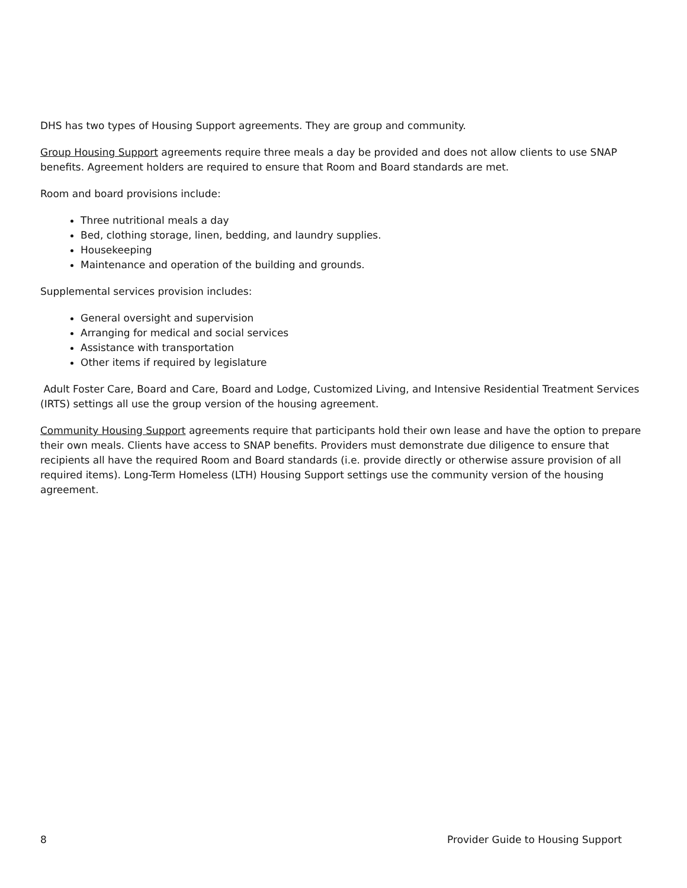DHS has two types of Housing Support agreements. They are group and community.
Group Housing Support agreements require three meals a day be provided and does not allow clients to use SNAP benefits. Agreement holders are required to ensure that Room and Board standards are met.
Room and board provisions include:
Three nutritional meals a day
Bed, clothing storage, linen, bedding, and laundry supplies.
Housekeeping
Maintenance and operation of the building and grounds.
Supplemental services provision includes:
General oversight and supervision
Arranging for medical and social services
Assistance with transportation
Other items if required by legislature
Adult Foster Care, Board and Care, Board and Lodge, Customized Living, and Intensive Residential Treatment Services (IRTS) settings all use the group version of the housing agreement.
Community Housing Support agreements require that participants hold their own lease and have the option to prepare their own meals. Clients have access to SNAP benefits. Providers must demonstrate due diligence to ensure that recipients all have the required Room and Board standards (i.e. provide directly or otherwise assure provision of all required items). Long-Term Homeless (LTH) Housing Support settings use the community version of the housing agreement.
8 Provider Guide to Housing Support